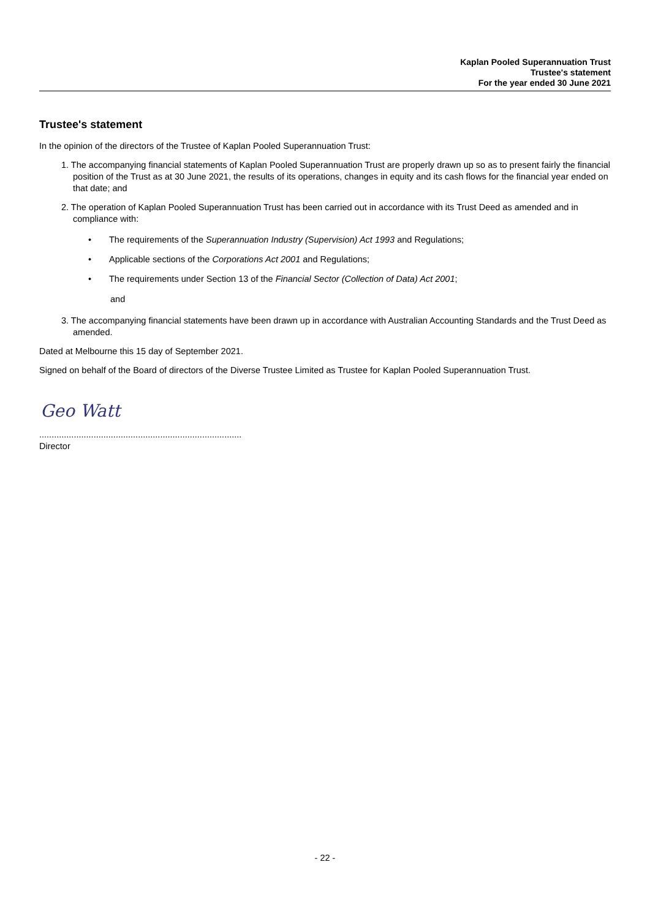Kaplan Pooled Superannuation Trust
Trustee's statement
For the year ended 30 June 2021
Trustee's statement
In the opinion of the directors of the Trustee of Kaplan Pooled Superannuation Trust:
1. The accompanying financial statements of Kaplan Pooled Superannuation Trust are properly drawn up so as to present fairly the financial position of the Trust as at 30 June 2021, the results of its operations, changes in equity and its cash flows for the financial year ended on that date; and
2. The operation of Kaplan Pooled Superannuation Trust has been carried out in accordance with its Trust Deed as amended and in compliance with:
• The requirements of the Superannuation Industry (Supervision) Act 1993 and Regulations;
• Applicable sections of the Corporations Act 2001 and Regulations;
• The requirements under Section 13 of the Financial Sector (Collection of Data) Act 2001;
and
3. The accompanying financial statements have been drawn up in accordance with Australian Accounting Standards and the Trust Deed as amended.
Dated at Melbourne this 15 day of September 2021.
Signed on behalf of the Board of directors of the Diverse Trustee Limited as Trustee for Kaplan Pooled Superannuation Trust.
Geo Watt
..................................................................................
Director
- 22 -